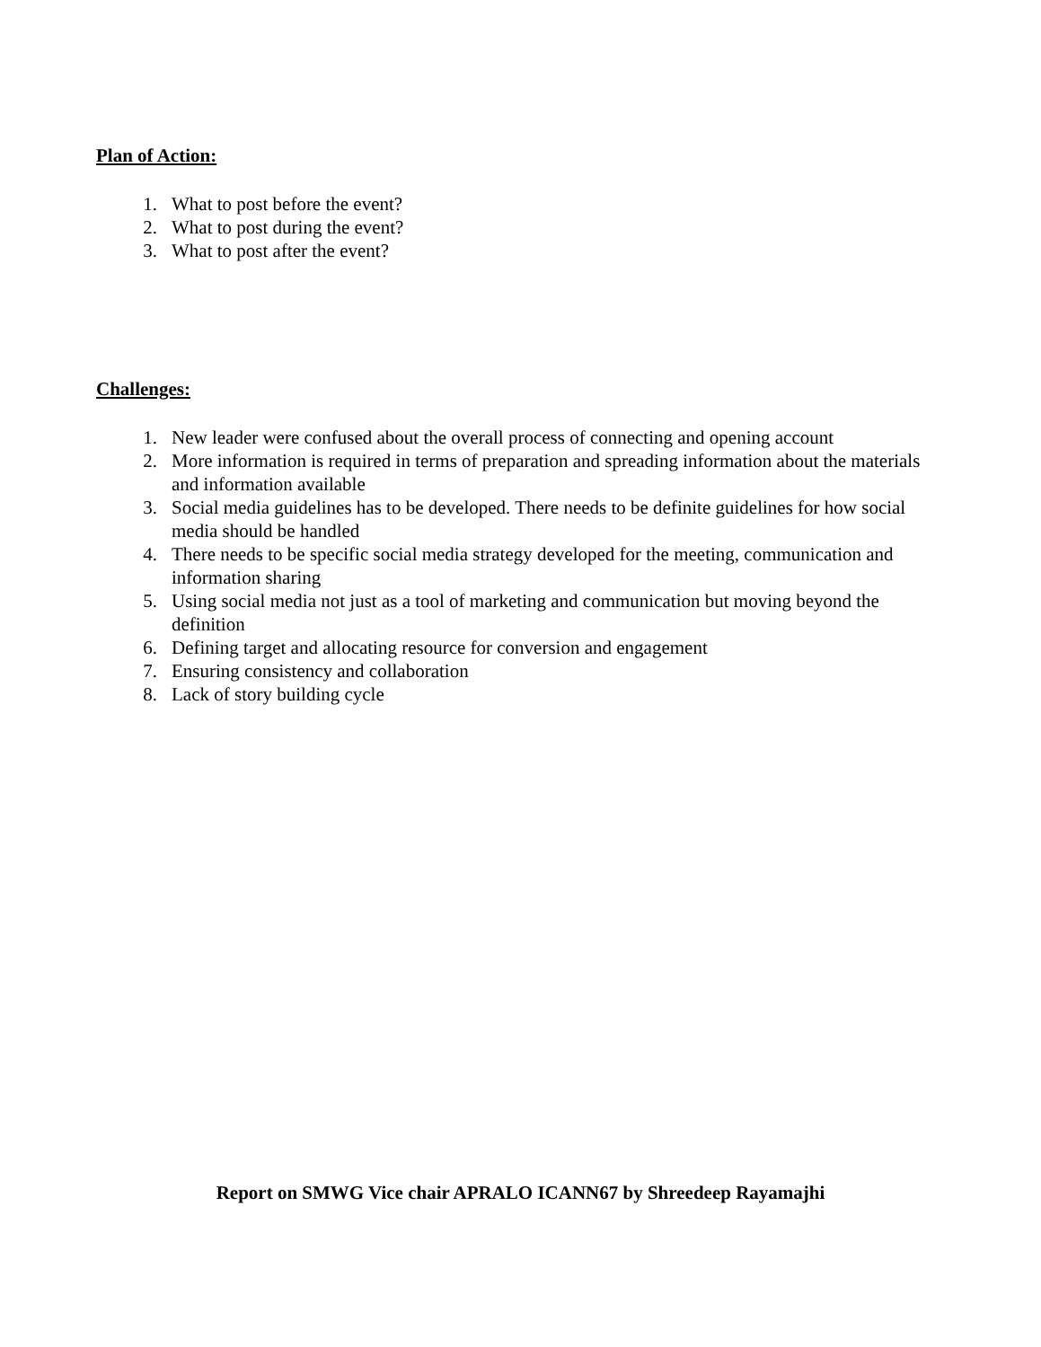Plan of Action:
1. What to post before the event?
2. What to post during the event?
3. What to post after the event?
Challenges:
1. New leader were confused about the overall process of connecting and opening account
2. More information is required in terms of preparation and spreading information about the materials and information available
3. Social media guidelines has to be developed. There needs to be definite guidelines for how social media should be handled
4. There needs to be specific social media strategy developed for the meeting, communication and information sharing
5. Using social media not just as a tool of marketing and communication but moving beyond the definition
6. Defining target and allocating resource for conversion and engagement
7. Ensuring consistency and collaboration
8. Lack of story building cycle
Report on SMWG Vice chair APRALO ICANN67 by Shreedeep Rayamajhi